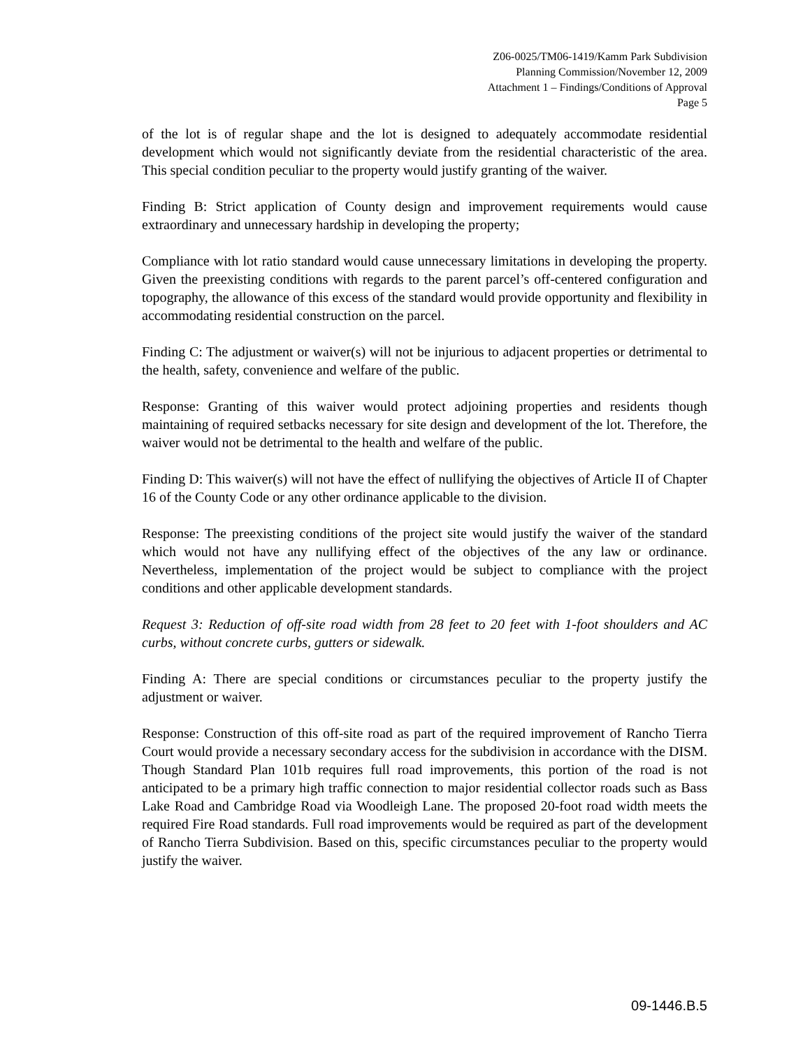Z06-0025/TM06-1419/Kamm Park Subdivision
Planning Commission/November 12, 2009
Attachment 1 – Findings/Conditions of Approval
Page 5
of the lot is of regular shape and the lot is designed to adequately accommodate residential development which would not significantly deviate from the residential characteristic of the area. This special condition peculiar to the property would justify granting of the waiver.
Finding B: Strict application of County design and improvement requirements would cause extraordinary and unnecessary hardship in developing the property;
Compliance with lot ratio standard would cause unnecessary limitations in developing the property. Given the preexisting conditions with regards to the parent parcel’s off-centered configuration and topography, the allowance of this excess of the standard would provide opportunity and flexibility in accommodating residential construction on the parcel.
Finding C: The adjustment or waiver(s) will not be injurious to adjacent properties or detrimental to the health, safety, convenience and welfare of the public.
Response: Granting of this waiver would protect adjoining properties and residents though maintaining of required setbacks necessary for site design and development of the lot. Therefore, the waiver would not be detrimental to the health and welfare of the public.
Finding D: This waiver(s) will not have the effect of nullifying the objectives of Article II of Chapter 16 of the County Code or any other ordinance applicable to the division.
Response: The preexisting conditions of the project site would justify the waiver of the standard which would not have any nullifying effect of the objectives of the any law or ordinance. Nevertheless, implementation of the project would be subject to compliance with the project conditions and other applicable development standards.
Request 3: Reduction of off-site road width from 28 feet to 20 feet with 1-foot shoulders and AC curbs, without concrete curbs, gutters or sidewalk.
Finding A: There are special conditions or circumstances peculiar to the property justify the adjustment or waiver.
Response: Construction of this off-site road as part of the required improvement of Rancho Tierra Court would provide a necessary secondary access for the subdivision in accordance with the DISM. Though Standard Plan 101b requires full road improvements, this portion of the road is not anticipated to be a primary high traffic connection to major residential collector roads such as Bass Lake Road and Cambridge Road via Woodleigh Lane. The proposed 20-foot road width meets the required Fire Road standards. Full road improvements would be required as part of the development of Rancho Tierra Subdivision. Based on this, specific circumstances peculiar to the property would justify the waiver.
09-1446.B.5